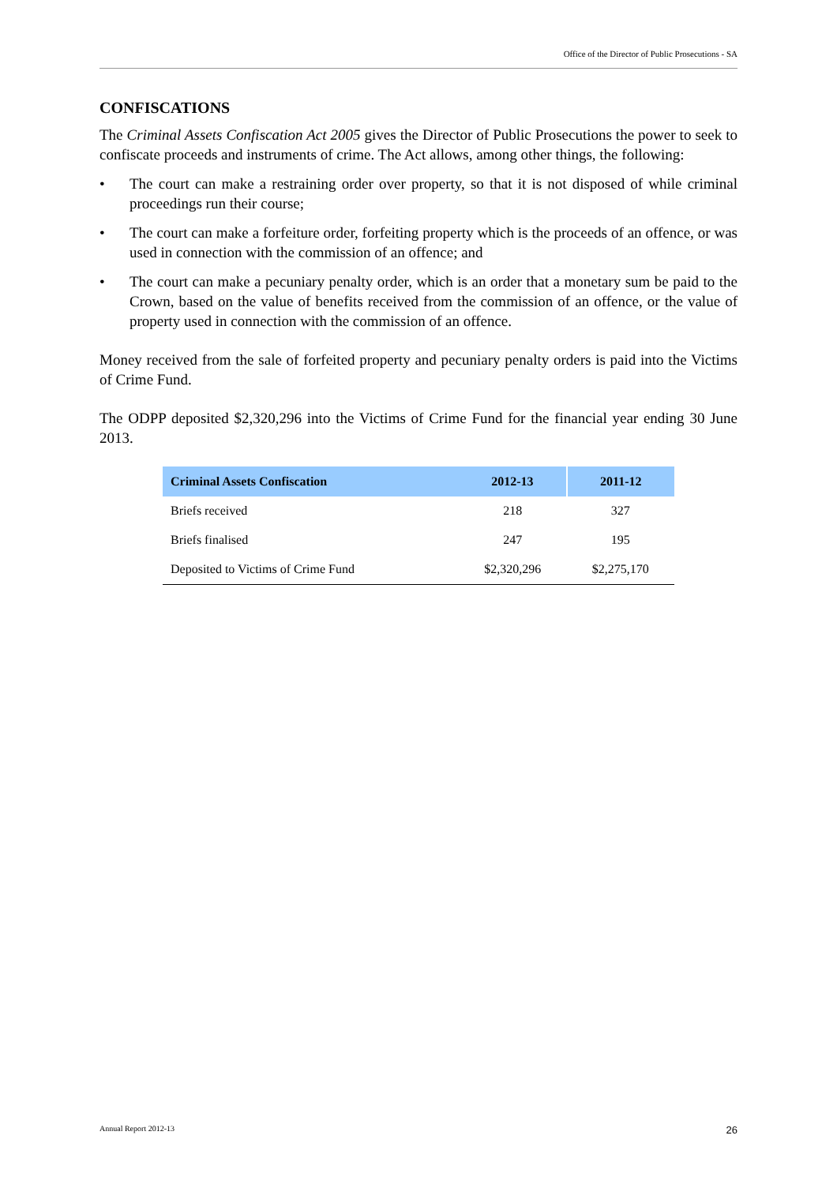Office of the Director of Public Prosecutions - SA
CONFISCATIONS
The Criminal Assets Confiscation Act 2005 gives the Director of Public Prosecutions the power to seek to confiscate proceeds and instruments of crime. The Act allows, among other things, the following:
• The court can make a restraining order over property, so that it is not disposed of while criminal proceedings run their course;
• The court can make a forfeiture order, forfeiting property which is the proceeds of an offence, or was used in connection with the commission of an offence; and
• The court can make a pecuniary penalty order, which is an order that a monetary sum be paid to the Crown, based on the value of benefits received from the commission of an offence, or the value of property used in connection with the commission of an offence.
Money received from the sale of forfeited property and pecuniary penalty orders is paid into the Victims of Crime Fund.
The ODPP deposited $2,320,296 into the Victims of Crime Fund for the financial year ending 30 June 2013.
| Criminal Assets Confiscation | 2012-13 | 2011-12 |
| --- | --- | --- |
| Briefs received | 218 | 327 |
| Briefs finalised | 247 | 195 |
| Deposited to Victims of Crime Fund | $2,320,296 | $2,275,170 |
Annual Report 2012-13 26